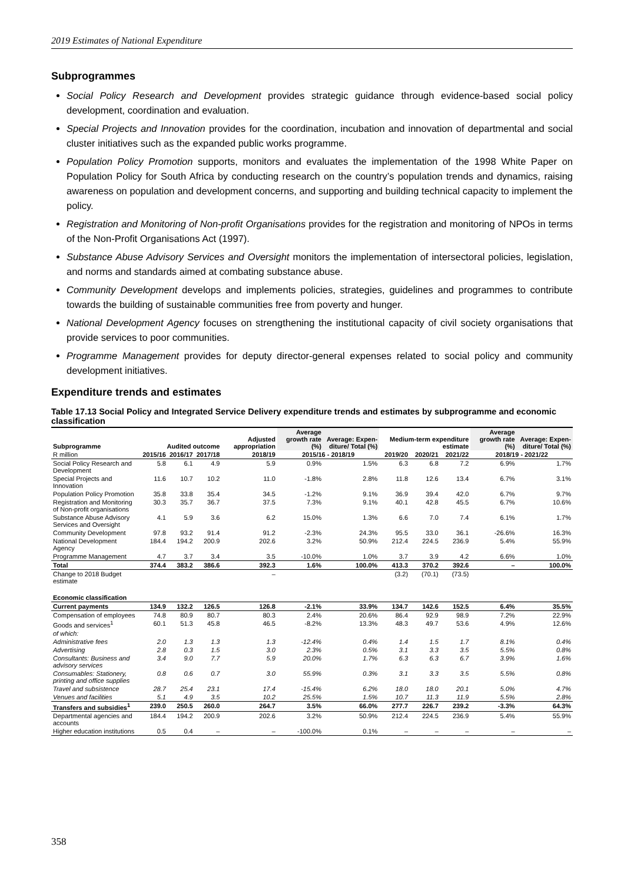2019 Estimates of National Expenditure
Subprogrammes
Social Policy Research and Development provides strategic guidance through evidence-based social policy development, coordination and evaluation.
Special Projects and Innovation provides for the coordination, incubation and innovation of departmental and social cluster initiatives such as the expanded public works programme.
Population Policy Promotion supports, monitors and evaluates the implementation of the 1998 White Paper on Population Policy for South Africa by conducting research on the country’s population trends and dynamics, raising awareness on population and development concerns, and supporting and building technical capacity to implement the policy.
Registration and Monitoring of Non-profit Organisations provides for the registration and monitoring of NPOs in terms of the Non-Profit Organisations Act (1997).
Substance Abuse Advisory Services and Oversight monitors the implementation of intersectoral policies, legislation, and norms and standards aimed at combating substance abuse.
Community Development develops and implements policies, strategies, guidelines and programmes to contribute towards the building of sustainable communities free from poverty and hunger.
National Development Agency focuses on strengthening the institutional capacity of civil society organisations that provide services to poor communities.
Programme Management provides for deputy director-general expenses related to social policy and community development initiatives.
Expenditure trends and estimates
Table 17.13 Social Policy and Integrated Service Delivery expenditure trends and estimates by subprogramme and economic classification
| Subprogramme | Audited outcome | | | Adjusted appropriation | Average growth rate (%) | Average: Expen-diture/ Total (%) | Medium-term expenditure estimate | | | Average growth rate (%) | Average: Expen-diture/ Total (%) |
| --- | --- | --- | --- | --- | --- | --- | --- | --- | --- | --- | --- |
| R million | 2015/16 | 2016/17 | 2017/18 | 2018/19 | 2015/16 - 2018/19 | | 2019/20 | 2020/21 | 2021/22 | 2018/19 - 2021/22 | |
| Social Policy Research and Development | 5.8 | 6.1 | 4.9 | 5.9 | 0.9% | 1.5% | 6.3 | 6.8 | 7.2 | 6.9% | 1.7% |
| Special Projects and Innovation | 11.6 | 10.7 | 10.2 | 11.0 | -1.8% | 2.8% | 11.8 | 12.6 | 13.4 | 6.7% | 3.1% |
| Population Policy Promotion | 35.8 | 33.8 | 35.4 | 34.5 | -1.2% | 9.1% | 36.9 | 39.4 | 42.0 | 6.7% | 9.7% |
| Registration and Monitoring of Non-profit organisations | 30.3 | 35.7 | 36.7 | 37.5 | 7.3% | 9.1% | 40.1 | 42.8 | 45.5 | 6.7% | 10.6% |
| Substance Abuse Advisory Services and Oversight | 4.1 | 5.9 | 3.6 | 6.2 | 15.0% | 1.3% | 6.6 | 7.0 | 7.4 | 6.1% | 1.7% |
| Community Development | 97.8 | 93.2 | 91.4 | 91.2 | -2.3% | 24.3% | 95.5 | 33.0 | 36.1 | -26.6% | 16.3% |
| National Development Agency | 184.4 | 194.2 | 200.9 | 202.6 | 3.2% | 50.9% | 212.4 | 224.5 | 236.9 | 5.4% | 55.9% |
| Programme Management | 4.7 | 3.7 | 3.4 | 3.5 | -10.0% | 1.0% | 3.7 | 3.9 | 4.2 | 6.6% | 1.0% |
| Total | 374.4 | 383.2 | 386.6 | 392.3 | 1.6% | 100.0% | 413.3 | 370.2 | 392.6 | – | 100.0% |
| Change to 2018 Budget estimate | | | | – | | | (3.2) | (70.1) | (73.5) | | |
| Economic classification | | | | | | | | | | | |
| Current payments | 134.9 | 132.2 | 126.5 | 126.8 | -2.1% | 33.9% | 134.7 | 142.6 | 152.5 | 6.4% | 35.5% |
| Compensation of employees | 74.8 | 80.9 | 80.7 | 80.3 | 2.4% | 20.6% | 86.4 | 92.9 | 98.9 | 7.2% | 22.9% |
| Goods and services<sup>1</sup> | 60.1 | 51.3 | 45.8 | 46.5 | -8.2% | 13.3% | 48.3 | 49.7 | 53.6 | 4.9% | 12.6% |
| of which: | | | | | | | | | | | |
| Administrative fees | 2.0 | 1.3 | 1.3 | 1.3 | -12.4% | 0.4% | 1.4 | 1.5 | 1.7 | 8.1% | 0.4% |
| Advertising | 2.8 | 0.3 | 1.5 | 3.0 | 2.3% | 0.5% | 3.1 | 3.3 | 3.5 | 5.5% | 0.8% |
| Consultants: Business and advisory services | 3.4 | 9.0 | 7.7 | 5.9 | 20.0% | 1.7% | 6.3 | 6.3 | 6.7 | 3.9% | 1.6% |
| Consumables: Stationery, printing and office supplies | 0.8 | 0.6 | 0.7 | 3.0 | 55.9% | 0.3% | 3.1 | 3.3 | 3.5 | 5.5% | 0.8% |
| Travel and subsistence | 28.7 | 25.4 | 23.1 | 17.4 | -15.4% | 6.2% | 18.0 | 18.0 | 20.1 | 5.0% | 4.7% |
| Venues and facilities | 5.1 | 4.9 | 3.5 | 10.2 | 25.5% | 1.5% | 10.7 | 11.3 | 11.9 | 5.5% | 2.8% |
| Transfers and subsidies<sup>1</sup> | 239.0 | 250.5 | 260.0 | 264.7 | 3.5% | 66.0% | 277.7 | 226.7 | 239.2 | -3.3% | 64.3% |
| Departmental agencies and accounts | 184.4 | 194.2 | 200.9 | 202.6 | 3.2% | 50.9% | 212.4 | 224.5 | 236.9 | 5.4% | 55.9% |
| Higher education institutions | 0.5 | 0.4 | – | – | -100.0% | 0.1% | – | – | – | – | – |
358